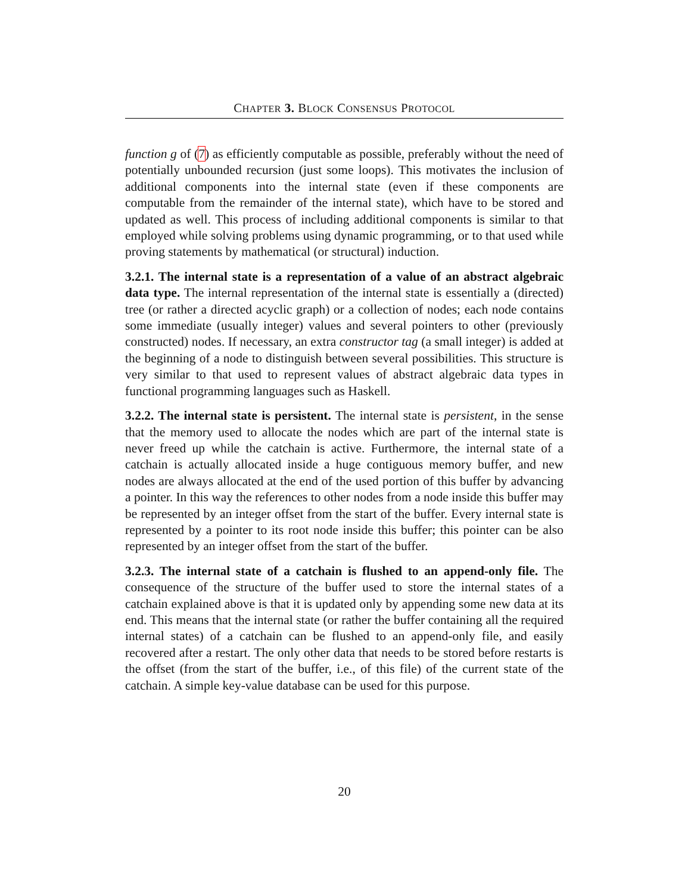CHAPTER 3. BLOCK CONSENSUS PROTOCOL
function g of (7) as efficiently computable as possible, preferably without the need of potentially unbounded recursion (just some loops). This motivates the inclusion of additional components into the internal state (even if these components are computable from the remainder of the internal state), which have to be stored and updated as well. This process of including additional components is similar to that employed while solving problems using dynamic programming, or to that used while proving statements by mathematical (or structural) induction.
3.2.1. The internal state is a representation of a value of an abstract algebraic data type. The internal representation of the internal state is essentially a (directed) tree (or rather a directed acyclic graph) or a collection of nodes; each node contains some immediate (usually integer) values and several pointers to other (previously constructed) nodes. If necessary, an extra constructor tag (a small integer) is added at the beginning of a node to distinguish between several possibilities. This structure is very similar to that used to represent values of abstract algebraic data types in functional programming languages such as Haskell.
3.2.2. The internal state is persistent. The internal state is persistent, in the sense that the memory used to allocate the nodes which are part of the internal state is never freed up while the catchain is active. Furthermore, the internal state of a catchain is actually allocated inside a huge contiguous memory buffer, and new nodes are always allocated at the end of the used portion of this buffer by advancing a pointer. In this way the references to other nodes from a node inside this buffer may be represented by an integer offset from the start of the buffer. Every internal state is represented by a pointer to its root node inside this buffer; this pointer can be also represented by an integer offset from the start of the buffer.
3.2.3. The internal state of a catchain is flushed to an append-only file. The consequence of the structure of the buffer used to store the internal states of a catchain explained above is that it is updated only by appending some new data at its end. This means that the internal state (or rather the buffer containing all the required internal states) of a catchain can be flushed to an append-only file, and easily recovered after a restart. The only other data that needs to be stored before restarts is the offset (from the start of the buffer, i.e., of this file) of the current state of the catchain. A simple key-value database can be used for this purpose.
20